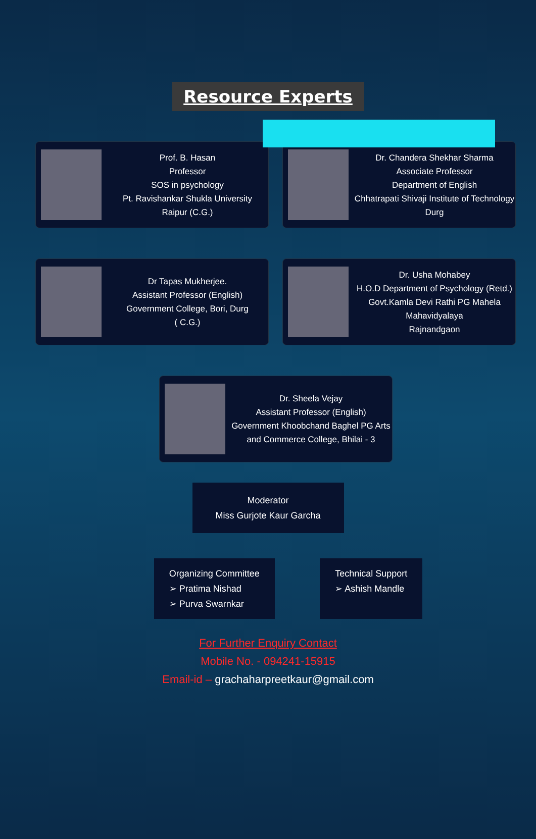Resource Experts
Prof. B. Hasan
Professor
SOS in psychology
Pt. Ravishankar Shukla University
Raipur (C.G.)
Dr. Chandera Shekhar Sharma
Associate Professor
Department of English
Chhatrapati Shivaji Institute of Technology
Durg
Dr Tapas Mukherjee.
Assistant Professor (English)
Government College, Bori, Durg
( C.G.)
Dr. Usha Mohabey
H.O.D Department of Psychology (Retd.)
Govt.Kamla Devi Rathi PG Mahela Mahavidyalaya
Rajnandgaon
Dr. Sheela Vejay
Assistant Professor (English)
Government Khoobchand Baghel PG Arts
and Commerce College, Bhilai - 3
Moderator
Miss Gurjote Kaur Garcha
Organizing Committee
➢ Pratima Nishad
➢ Purva Swarnkar
Technical Support
➢ Ashish Mandle
For Further Enquiry Contact
Mobile No. - 094241-15915
Email-id – grachaharpreetkaur@gmail.com